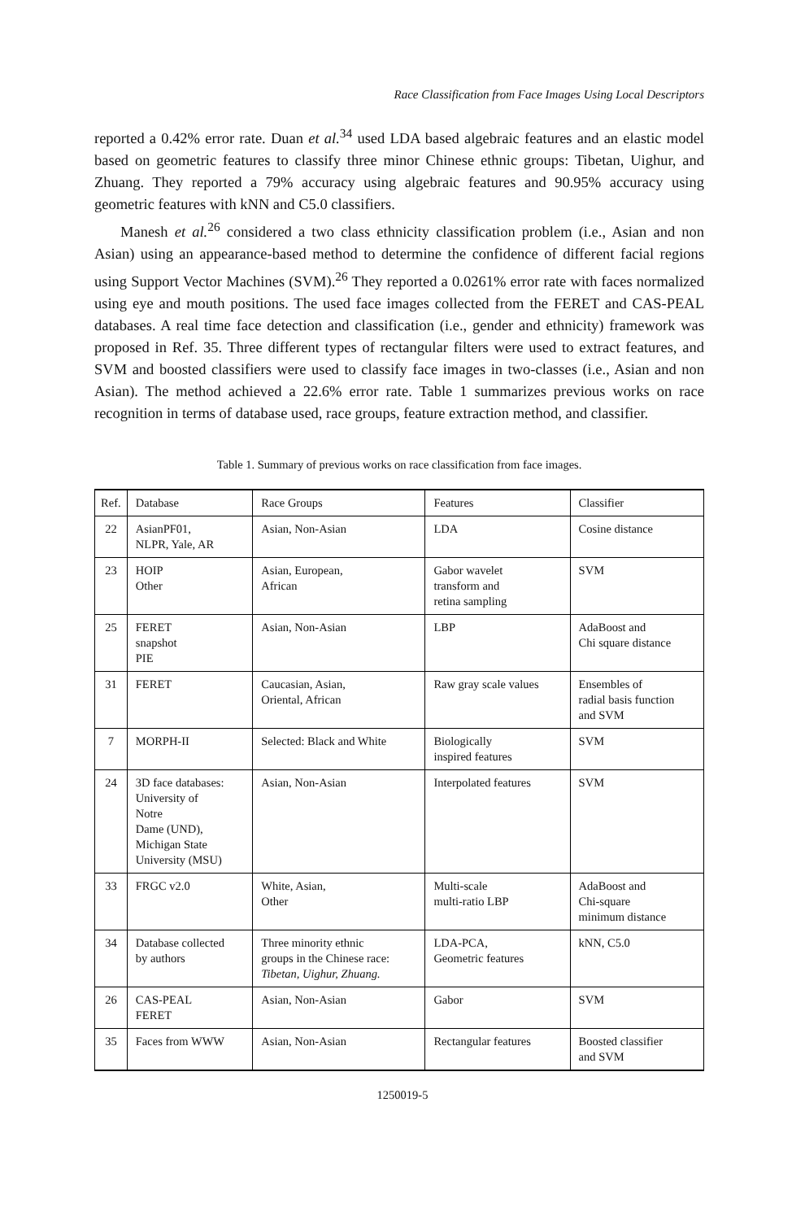Race Classification from Face Images Using Local Descriptors
reported a 0.42% error rate. Duan et al.<sup>34</sup> used LDA based algebraic features and an elastic model based on geometric features to classify three minor Chinese ethnic groups: Tibetan, Uighur, and Zhuang. They reported a 79% accuracy using algebraic features and 90.95% accuracy using geometric features with kNN and C5.0 classifiers.
Manesh et al.<sup>26</sup> considered a two class ethnicity classification problem (i.e., Asian and non Asian) using an appearance-based method to determine the confidence of different facial regions using Support Vector Machines (SVM).<sup>26</sup> They reported a 0.0261% error rate with faces normalized using eye and mouth positions. The used face images collected from the FERET and CAS-PEAL databases. A real time face detection and classification (i.e., gender and ethnicity) framework was proposed in Ref. 35. Three different types of rectangular filters were used to extract features, and SVM and boosted classifiers were used to classify face images in two-classes (i.e., Asian and non Asian). The method achieved a 22.6% error rate. Table 1 summarizes previous works on race recognition in terms of database used, race groups, feature extraction method, and classifier.
Table 1. Summary of previous works on race classification from face images.
| Ref. | Database | Race Groups | Features | Classifier |
| 22 | AsianPF01, NLPR, Yale, AR | Asian, Non-Asian | LDA | Cosine distance |
| 23 | HOIP Other | Asian, European, African | Gabor wavelet transform and retina sampling | SVM |
| 25 | FERET snapshot PIE | Asian, Non-Asian | LBP | AdaBoost and Chi square distance |
| 31 | FERET | Caucasian, Asian, Oriental, African | Raw gray scale values | Ensembles of radial basis function and SVM |
| 7 | MORPH-II | Selected: Black and White | Biologically inspired features | SVM |
| 24 | 3D face databases: University of Notre Dame (UND), Michigan State University (MSU) | Asian, Non-Asian | Interpolated features | SVM |
| 33 | FRGC v2.0 | White, Asian, Other | Multi-scale multi-ratio LBP | AdaBoost and Chi-square minimum distance |
| 34 | Database collected by authors | Three minority ethnic groups in the Chinese race: Tibetan, Uighur, Zhuang. | LDA-PCA, Geometric features | kNN, C5.0 |
| 26 | CAS-PEAL FERET | Asian, Non-Asian | Gabor | SVM |
| 35 | Faces from WWW | Asian, Non-Asian | Rectangular features | Boosted classifier and SVM |
1250019-5